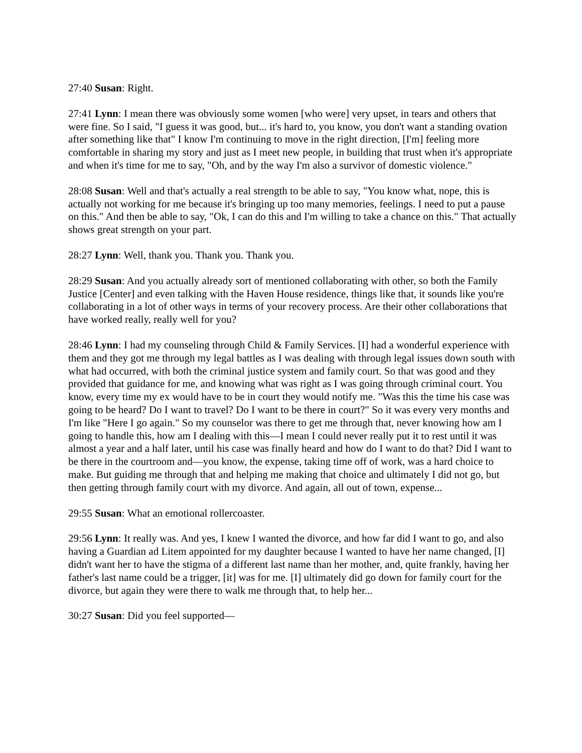27:40 Susan: Right.
27:41 Lynn: I mean there was obviously some women [who were] very upset, in tears and others that were fine. So I said, "I guess it was good, but... it's hard to, you know, you don't want a standing ovation after something like that" I know I'm continuing to move in the right direction, [I'm] feeling more comfortable in sharing my story and just as I meet new people, in building that trust when it's appropriate and when it's time for me to say, "Oh, and by the way I'm also a survivor of domestic violence."
28:08 Susan: Well and that's actually a real strength to be able to say, "You know what, nope, this is actually not working for me because it's bringing up too many memories, feelings. I need to put a pause on this." And then be able to say, "Ok, I can do this and I'm willing to take a chance on this." That actually shows great strength on your part.
28:27 Lynn: Well, thank you. Thank you. Thank you.
28:29 Susan: And you actually already sort of mentioned collaborating with other, so both the Family Justice [Center] and even talking with the Haven House residence, things like that, it sounds like you're collaborating in a lot of other ways in terms of your recovery process. Are their other collaborations that have worked really, really well for you?
28:46 Lynn: I had my counseling through Child & Family Services. [I] had a wonderful experience with them and they got me through my legal battles as I was dealing with through legal issues down south with what had occurred, with both the criminal justice system and family court. So that was good and they provided that guidance for me, and knowing what was right as I was going through criminal court. You know, every time my ex would have to be in court they would notify me. "Was this the time his case was going to be heard? Do I want to travel? Do I want to be there in court?" So it was every very months and I'm like "Here I go again." So my counselor was there to get me through that, never knowing how am I going to handle this, how am I dealing with this—I mean I could never really put it to rest until it was almost a year and a half later, until his case was finally heard and how do I want to do that? Did I want to be there in the courtroom and—you know, the expense, taking time off of work, was a hard choice to make. But guiding me through that and helping me making that choice and ultimately I did not go, but then getting through family court with my divorce. And again, all out of town, expense...
29:55 Susan: What an emotional rollercoaster.
29:56 Lynn: It really was. And yes, I knew I wanted the divorce, and how far did I want to go, and also having a Guardian ad Litem appointed for my daughter because I wanted to have her name changed, [I] didn't want her to have the stigma of a different last name than her mother, and, quite frankly, having her father's last name could be a trigger, [it] was for me. [I] ultimately did go down for family court for the divorce, but again they were there to walk me through that, to help her...
30:27 Susan: Did you feel supported—